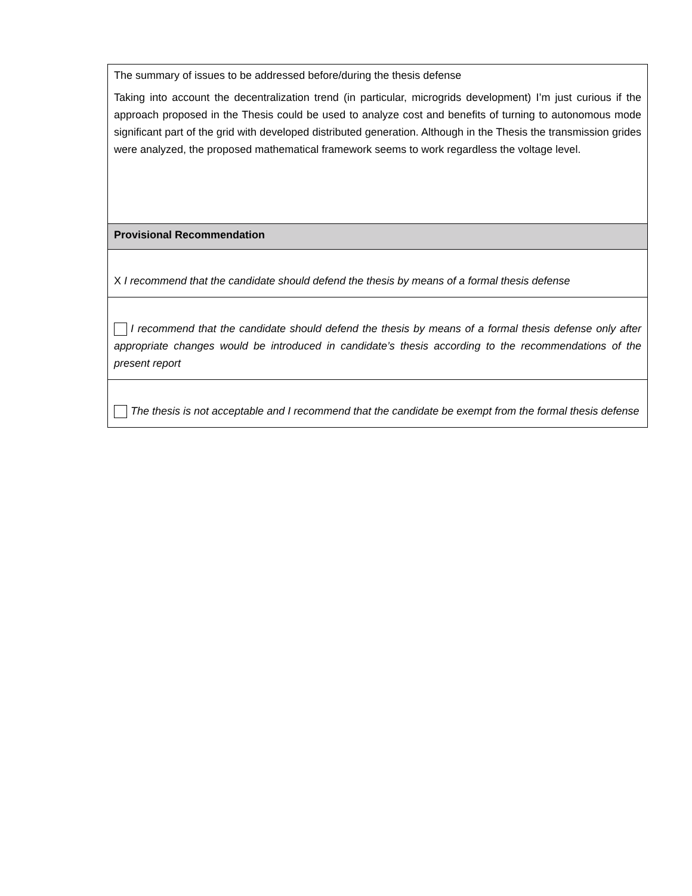| The summary of issues to be addressed before/during the thesis defense Taking into account the decentralization trend (in particular, microgrids development) I’m just curious if the approach proposed in the Thesis could be used to analyze cost and benefits of turning to autonomous mode significant part of the grid with developed distributed generation. Although in the Thesis the transmission grides were analyzed, the proposed mathematical framework seems to work regardless the voltage level. |
| Provisional Recommendation |
| X I recommend that the candidate should defend the thesis by means of a formal thesis defense |
| I recommend that the candidate should defend the thesis by means of a formal thesis defense only after appropriate changes would be introduced in candidate’s thesis according to the recommendations of the present report |
| The thesis is not acceptable and I recommend that the candidate be exempt from the formal thesis defense |